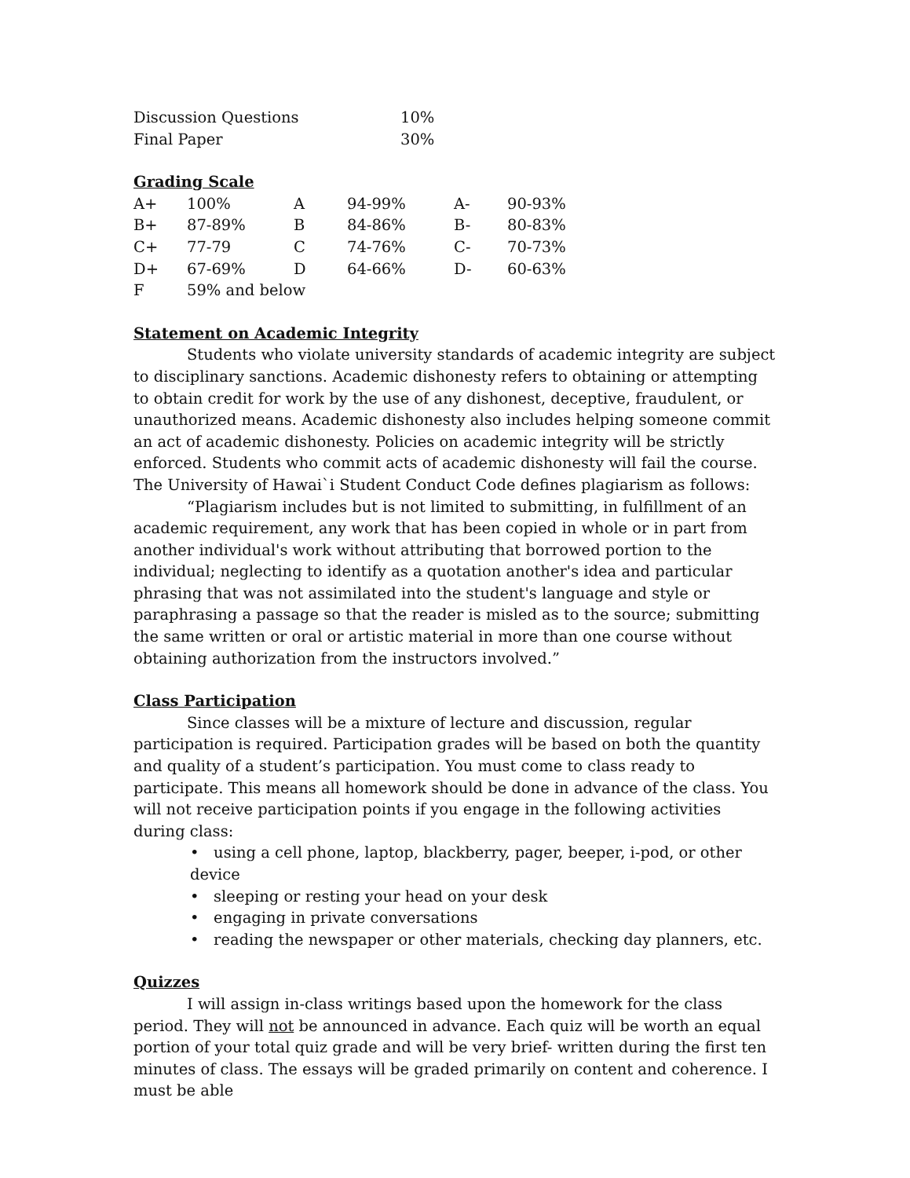| Discussion Questions | 10% |
| Final Paper | 30% |
Grading Scale
| A+ | 100% | A | 94-99% | A- | 90-93% |
| B+ | 87-89% | B | 84-86% | B- | 80-83% |
| C+ | 77-79 | C | 74-76% | C- | 70-73% |
| D+ | 67-69% | D | 64-66% | D- | 60-63% |
| F | 59% and below | | | | |
Statement on Academic Integrity
Students who violate university standards of academic integrity are subject to disciplinary sanctions. Academic dishonesty refers to obtaining or attempting to obtain credit for work by the use of any dishonest, deceptive, fraudulent, or unauthorized means. Academic dishonesty also includes helping someone commit an act of academic dishonesty. Policies on academic integrity will be strictly enforced. Students who commit acts of academic dishonesty will fail the course.
The University of Hawai`i Student Conduct Code defines plagiarism as follows:
“Plagiarism includes but is not limited to submitting, in fulfillment of an academic requirement, any work that has been copied in whole or in part from another individual's work without attributing that borrowed portion to the individual; neglecting to identify as a quotation another's idea and particular phrasing that was not assimilated into the student's language and style or paraphrasing a passage so that the reader is misled as to the source; submitting the same written or oral or artistic material in more than one course without obtaining authorization from the instructors involved.”
Class Participation
Since classes will be a mixture of lecture and discussion, regular participation is required. Participation grades will be based on both the quantity and quality of a student’s participation. You must come to class ready to participate. This means all homework should be done in advance of the class. You will not receive participation points if you engage in the following activities during class:
• using a cell phone, laptop, blackberry, pager, beeper, i-pod, or other device
• sleeping or resting your head on your desk
• engaging in private conversations
• reading the newspaper or other materials, checking day planners, etc.
Quizzes
I will assign in-class writings based upon the homework for the class period. They will not be announced in advance. Each quiz will be worth an equal portion of your total quiz grade and will be very brief- written during the first ten minutes of class. The essays will be graded primarily on content and coherence. I must be able